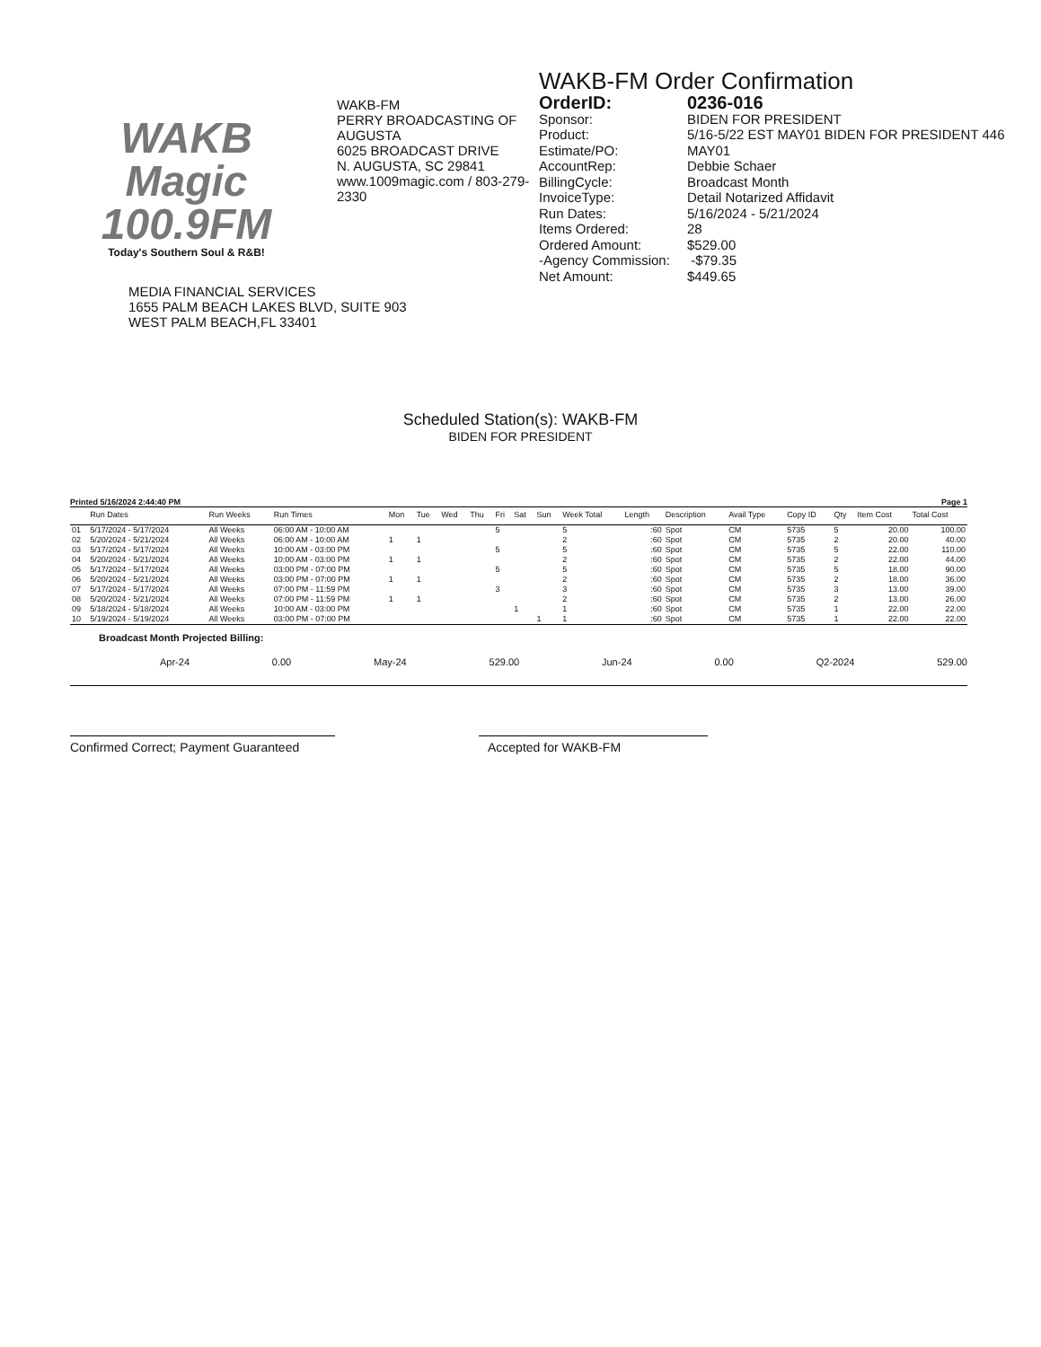WAKB
Magic
100.9FM
Today's Southern Soul & R&B!
WAKB-FM
PERRY BROADCASTING OF AUGUSTA
6025 BROADCAST DRIVE
N. AUGUSTA, SC 29841
www.1009magic.com / 803-279-2330
WAKB-FM Order Confirmation
| OrderID: | 0236-016 |
| Sponsor: | BIDEN FOR PRESIDENT |
| Product: | 5/16-5/22 EST MAY01 BIDEN FOR PRESIDENT 446 |
| Estimate/PO: | MAY01 |
| AccountRep: | Debbie Schaer |
| BillingCycle: | Broadcast Month |
| InvoiceType: | Detail Notarized Affidavit |
| Run Dates: | 5/16/2024 - 5/21/2024 |
| Items Ordered: | 28 |
| Ordered Amount: | $529.00 |
| -Agency Commission: | -$79.35 |
| Net Amount: | $449.65 |
MEDIA FINANCIAL SERVICES
1655 PALM BEACH LAKES BLVD, SUITE 903
WEST PALM BEACH,FL 33401
Scheduled Station(s): WAKB-FM
BIDEN FOR PRESIDENT
Printed 5/16/2024 2:44:40 PM Page 1
| | Run Dates | Run Weeks | Run Times | Mon | Tue | Wed | Thu | Fri | Sat | Sun | Week Total | Length | Description | Avail Type | Copy ID | Qty | Item Cost | Total Cost |
| --- | --- | --- | --- | --- | --- | --- | --- | --- | --- | --- | --- | --- | --- | --- | --- | --- | --- | --- |
| 01 | 5/17/2024 - 5/17/2024 | All Weeks | 06:00 AM - 10:00 AM | | | | | 5 | | | 5 | :60 | Spot | CM | 5735 | 5 | 20.00 | 100.00 |
| 02 | 5/20/2024 - 5/21/2024 | All Weeks | 06:00 AM - 10:00 AM | 1 | 1 | | | | | | 2 | :60 | Spot | CM | 5735 | 2 | 20.00 | 40.00 |
| 03 | 5/17/2024 - 5/17/2024 | All Weeks | 10:00 AM - 03:00 PM | | | | | 5 | | | 5 | :60 | Spot | CM | 5735 | 5 | 22.00 | 110.00 |
| 04 | 5/20/2024 - 5/21/2024 | All Weeks | 10:00 AM - 03:00 PM | 1 | 1 | | | | | | 2 | :60 | Spot | CM | 5735 | 2 | 22.00 | 44.00 |
| 05 | 5/17/2024 - 5/17/2024 | All Weeks | 03:00 PM - 07:00 PM | | | | | 5 | | | 5 | :60 | Spot | CM | 5735 | 5 | 18.00 | 90.00 |
| 06 | 5/20/2024 - 5/21/2024 | All Weeks | 03:00 PM - 07:00 PM | 1 | 1 | | | | | | 2 | :60 | Spot | CM | 5735 | 2 | 18.00 | 36.00 |
| 07 | 5/17/2024 - 5/17/2024 | All Weeks | 07:00 PM - 11:59 PM | | | | | 3 | | | 3 | :60 | Spot | CM | 5735 | 3 | 13.00 | 39.00 |
| 08 | 5/20/2024 - 5/21/2024 | All Weeks | 07:00 PM - 11:59 PM | 1 | 1 | | | | | | 2 | :60 | Spot | CM | 5735 | 2 | 13.00 | 26.00 |
| 09 | 5/18/2024 - 5/18/2024 | All Weeks | 10:00 AM - 03:00 PM | | | | | | 1 | | 1 | :60 | Spot | CM | 5735 | 1 | 22.00 | 22.00 |
| 10 | 5/19/2024 - 5/19/2024 | All Weeks | 03:00 PM - 07:00 PM | | | | | | | 1 | 1 | :60 | Spot | CM | 5735 | 1 | 22.00 | 22.00 |
Broadcast Month Projected Billing:
Apr-24 0.00 May-24 529.00 Jun-24 0.00 Q2-2024 529.00
Confirmed Correct; Payment Guaranteed
Accepted for WAKB-FM